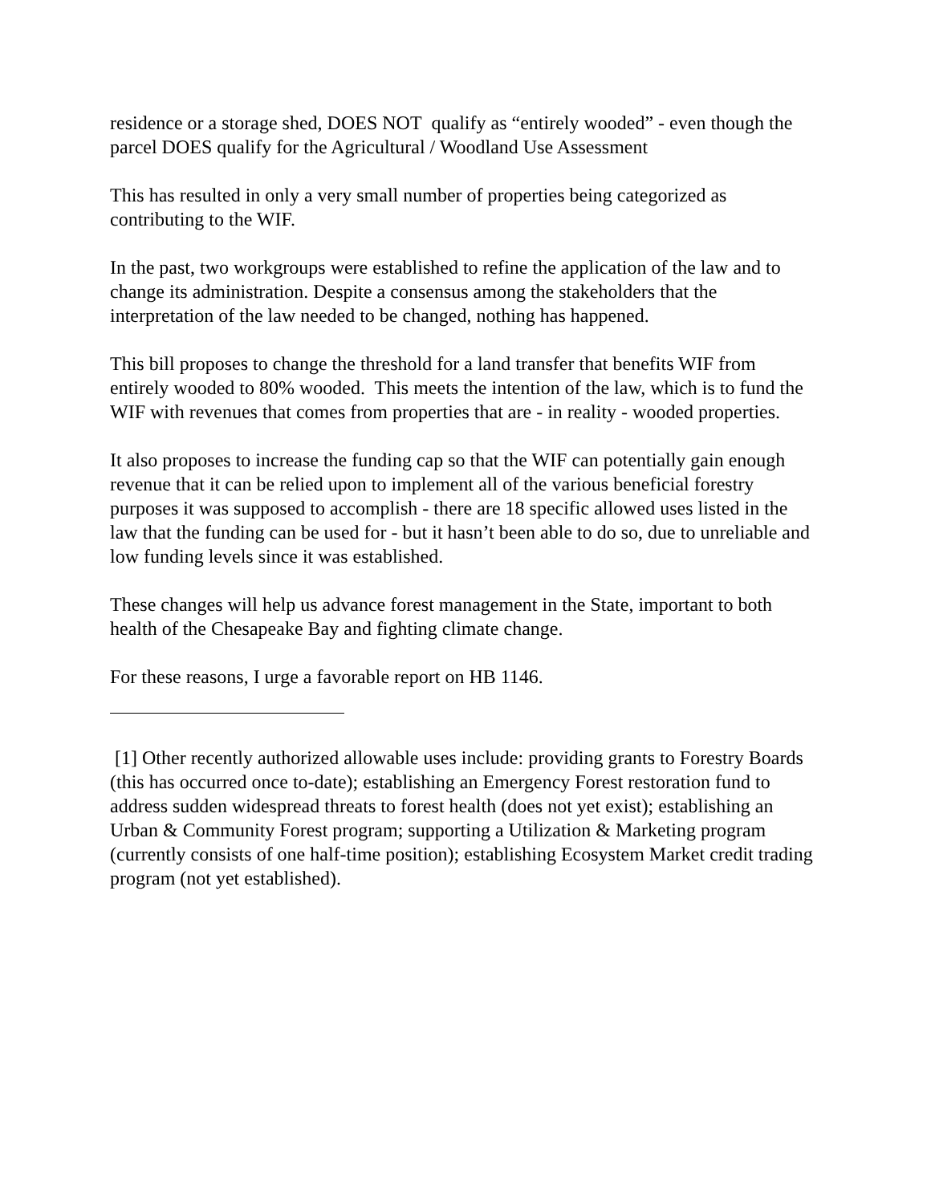residence or a storage shed, DOES NOT qualify as “entirely wooded” - even though the parcel DOES qualify for the Agricultural / Woodland Use Assessment
This has resulted in only a very small number of properties being categorized as contributing to the WIF.
In the past, two workgroups were established to refine the application of the law and to change its administration. Despite a consensus among the stakeholders that the interpretation of the law needed to be changed, nothing has happened.
This bill proposes to change the threshold for a land transfer that benefits WIF from entirely wooded to 80% wooded. This meets the intention of the law, which is to fund the WIF with revenues that comes from properties that are - in reality - wooded properties.
It also proposes to increase the funding cap so that the WIF can potentially gain enough revenue that it can be relied upon to implement all of the various beneficial forestry purposes it was supposed to accomplish - there are 18 specific allowed uses listed in the law that the funding can be used for - but it hasn’t been able to do so, due to unreliable and low funding levels since it was established.
These changes will help us advance forest management in the State, important to both health of the Chesapeake Bay and fighting climate change.
For these reasons, I urge a favorable report on HB 1146.
[1] Other recently authorized allowable uses include: providing grants to Forestry Boards (this has occurred once to-date); establishing an Emergency Forest restoration fund to address sudden widespread threats to forest health (does not yet exist); establishing an Urban & Community Forest program; supporting a Utilization & Marketing program (currently consists of one half-time position); establishing Ecosystem Market credit trading program (not yet established).